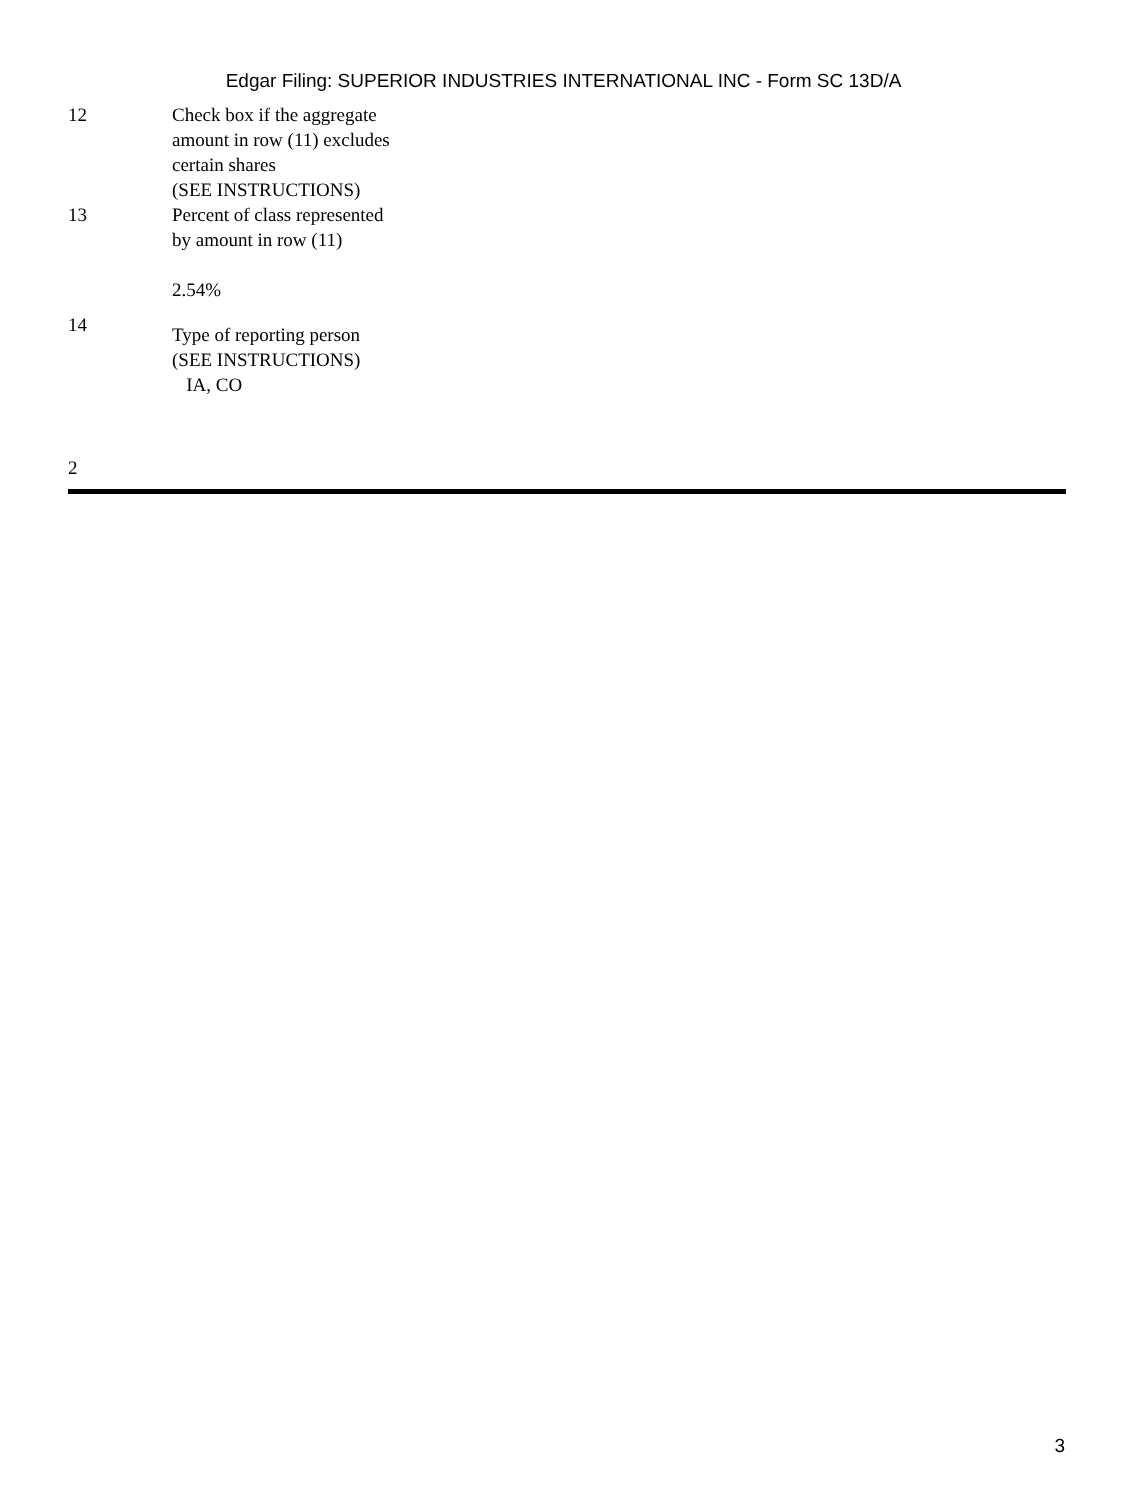Edgar Filing: SUPERIOR INDUSTRIES INTERNATIONAL INC - Form SC 13D/A
| 12 | Check box if the aggregate amount in row (11) excludes certain shares (SEE INSTRUCTIONS) |
| 13 | Percent of class represented by amount in row (11) 2.54% |
| 14 | Type of reporting person (SEE INSTRUCTIONS) IA, CO |
2
3